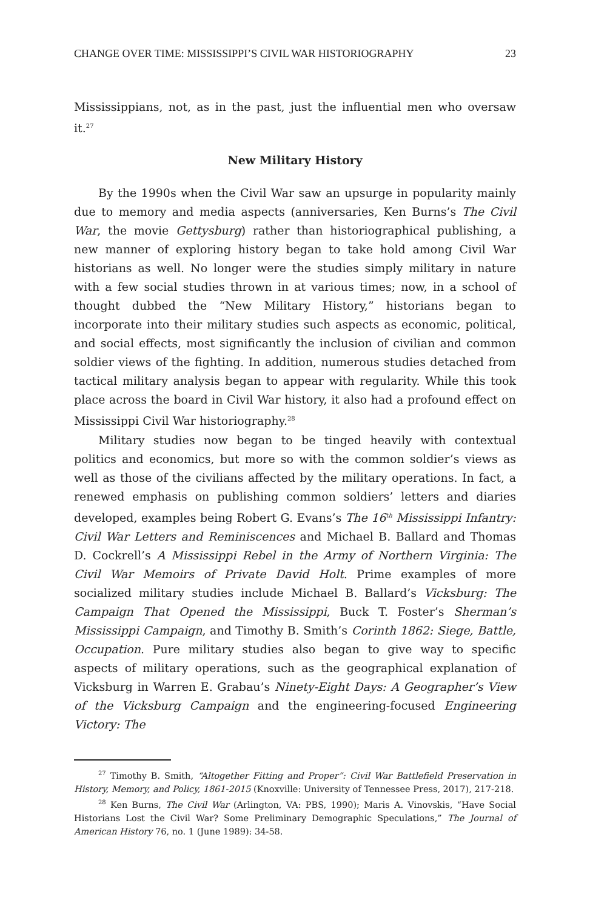CHANGE OVER TIME: MISSISSIPPI’S CIVIL WAR HISTORIOGRAPHY 23
Mississippians, not, as in the past, just the influential men who oversaw it.<sup>27</sup>
New Military History
By the 1990s when the Civil War saw an upsurge in popularity mainly due to memory and media aspects (anniversaries, Ken Burns’s The Civil War, the movie Gettysburg) rather than historiographical publishing, a new manner of exploring history began to take hold among Civil War historians as well. No longer were the studies simply military in nature with a few social studies thrown in at various times; now, in a school of thought dubbed the “New Military History,” historians began to incorporate into their military studies such aspects as economic, political, and social effects, most significantly the inclusion of civilian and common soldier views of the fighting. In addition, numerous studies detached from tactical military analysis began to appear with regularity. While this took place across the board in Civil War history, it also had a profound effect on Mississippi Civil War historiography.<sup>28</sup>
Military studies now began to be tinged heavily with contextual politics and economics, but more so with the common soldier’s views as well as those of the civilians affected by the military operations. In fact, a renewed emphasis on publishing common soldiers’ letters and diaries developed, examples being Robert G. Evans’s The 16<sup>th</sup> Mississippi Infantry: Civil War Letters and Reminiscences and Michael B. Ballard and Thomas D. Cockrell’s A Mississippi Rebel in the Army of Northern Virginia: The Civil War Memoirs of Private David Holt. Prime examples of more socialized military studies include Michael B. Ballard’s Vicksburg: The Campaign That Opened the Mississippi, Buck T. Foster’s Sherman’s Mississippi Campaign, and Timothy B. Smith’s Corinth 1862: Siege, Battle, Occupation. Pure military studies also began to give way to specific aspects of military operations, such as the geographical explanation of Vicksburg in Warren E. Grabau’s Ninety-Eight Days: A Geographer’s View of the Vicksburg Campaign and the engineering-focused Engineering Victory: The
<sup>27</sup> Timothy B. Smith, “Altogether Fitting and Proper”: Civil War Battlefield Preservation in History, Memory, and Policy, 1861-2015 (Knoxville: University of Tennessee Press, 2017), 217-218.
<sup>28</sup> Ken Burns, The Civil War (Arlington, VA: PBS, 1990); Maris A. Vinovskis, “Have Social Historians Lost the Civil War? Some Preliminary Demographic Speculations,” The Journal of American History 76, no. 1 (June 1989): 34-58.